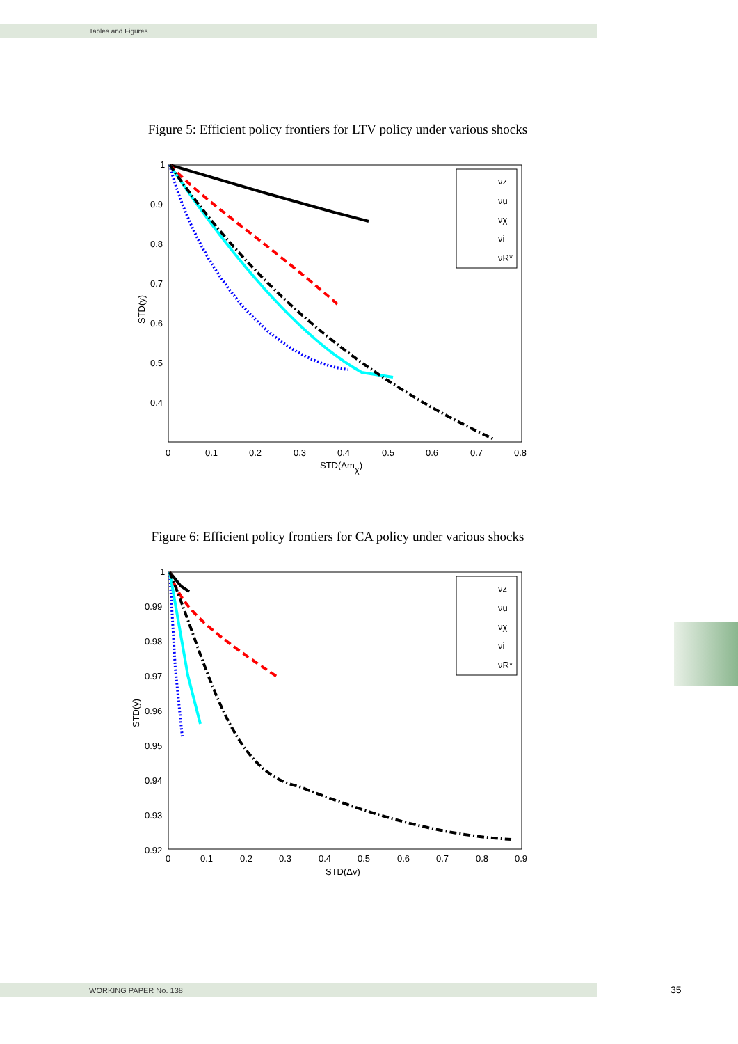Tables and Figures
Figure 5: Efficient policy frontiers for LTV policy under various shocks
1
0.9
0.8
0.7
0.6
0.5
0.4
0
0.1
0.2
0.3
0.4
0.5
0.6
0.7
0.8
STD(Δmχ)
STD(y)
νz
νu
νχ
νi
νR*
Figure 6: Efficient policy frontiers for CA policy under various shocks
1
0.99
0.98
0.97
0.96
0.95
0.94
0.93
0.92
0
0.1
0.2
0.3
0.4
0.5
0.6
0.7
0.8
0.9
STD(Δv)
STD(y)
νz
νu
νχ
νi
νR*
WORKING PAPER No. 138 35